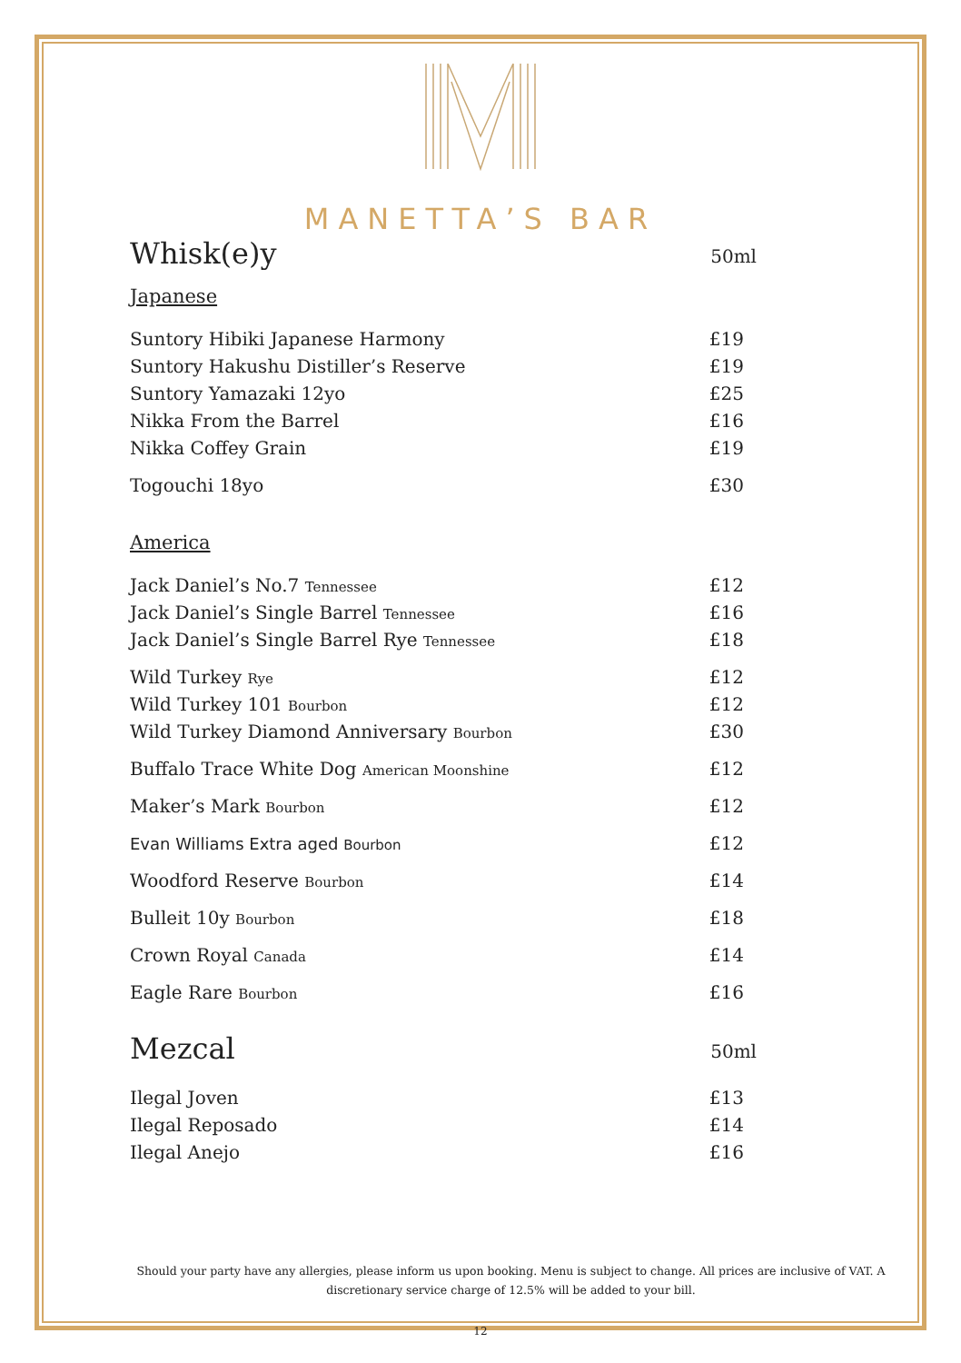MANETTA’S BAR
Whisk(e)y 50ml
Japanese
| Suntory Hibiki Japanese Harmony | £19 |
| Suntory Hakushu Distiller’s Reserve | £19 |
| Suntory Yamazaki 12yo | £25 |
| Nikka From the Barrel | £16 |
| Nikka Coffey Grain | £19 |
| Togouchi 18yo | £30 |
America
| Jack Daniel’s No.7 Tennessee | £12 |
| Jack Daniel’s Single Barrel Tennessee | £16 |
| Jack Daniel’s Single Barrel Rye Tennessee | £18 |
| Wild Turkey Rye | £12 |
| Wild Turkey 101 Bourbon | £12 |
| Wild Turkey Diamond Anniversary Bourbon | £30 |
| Buffalo Trace White Dog American Moonshine | £12 |
| Maker’s Mark Bourbon | £12 |
| Evan Williams Extra aged Bourbon | £12 |
| Woodford Reserve Bourbon | £14 |
| Bulleit 10y Bourbon | £18 |
| Crown Royal Canada | £14 |
| Eagle Rare Bourbon | £16 |
Mezcal 50ml
| Ilegal Joven | £13 |
| Ilegal Reposado | £14 |
| Ilegal Anejo | £16 |
Should your party have any allergies, please inform us upon booking. Menu is subject to change. All prices are inclusive of VAT. A discretionary service charge of 12.5% will be added to your bill.
12